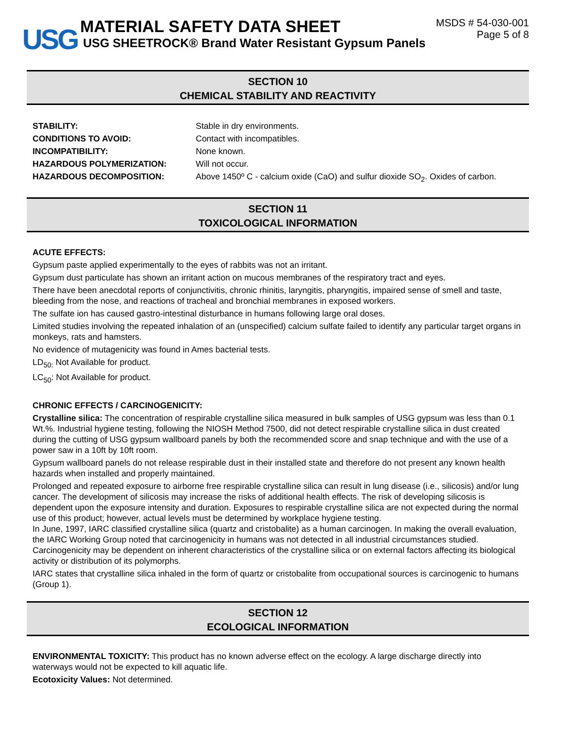USG
MATERIAL SAFETY DATA SHEET
USG SHEETROCK® Brand Water Resistant Gypsum Panels
MSDS # 54-030-001
Page 5 of 8
SECTION 10
CHEMICAL STABILITY AND REACTIVITY
| STABILITY: | Stable in dry environments. |
| CONDITIONS TO AVOID: | Contact with incompatibles. |
| INCOMPATIBILITY: | None known. |
| HAZARDOUS POLYMERIZATION: | Will not occur. |
| HAZARDOUS DECOMPOSITION: | Above 1450º C - calcium oxide (CaO) and sulfur dioxide SO<sub>2</sub>. Oxides of carbon. |
SECTION 11
TOXICOLOGICAL INFORMATION
ACUTE EFFECTS:
Gypsum paste applied experimentally to the eyes of rabbits was not an irritant.
Gypsum dust particulate has shown an irritant action on mucous membranes of the respiratory tract and eyes.
There have been anecdotal reports of conjunctivitis, chronic rhinitis, laryngitis, pharyngitis, impaired sense of smell and taste, bleeding from the nose, and reactions of tracheal and bronchial membranes in exposed workers.
The sulfate ion has caused gastro-intestinal disturbance in humans following large oral doses.
Limited studies involving the repeated inhalation of an (unspecified) calcium sulfate failed to identify any particular target organs in monkeys, rats and hamsters.
No evidence of mutagenicity was found in Ames bacterial tests.
LD<sub>50:</sub> Not Available for product.
LC<sub>50</sub>: Not Available for product.
CHRONIC EFFECTS / CARCINOGENICITY:
Crystalline silica: The concentration of respirable crystalline silica measured in bulk samples of USG gypsum was less than 0.1 Wt.%. Industrial hygiene testing, following the NIOSH Method 7500, did not detect respirable crystalline silica in dust created during the cutting of USG gypsum wallboard panels by both the recommended score and snap technique and with the use of a power saw in a 10ft by 10ft room.
Gypsum wallboard panels do not release respirable dust in their installed state and therefore do not present any known health hazards when installed and properly maintained.
Prolonged and repeated exposure to airborne free respirable crystalline silica can result in lung disease (i.e., silicosis) and/or lung cancer. The development of silicosis may increase the risks of additional health effects. The risk of developing silicosis is dependent upon the exposure intensity and duration. Exposures to respirable crystalline silica are not expected during the normal use of this product; however, actual levels must be determined by workplace hygiene testing.
In June, 1997, IARC classified crystalline silica (quartz and cristobalite) as a human carcinogen. In making the overall evaluation, the IARC Working Group noted that carcinogenicity in humans was not detected in all industrial circumstances studied. Carcinogenicity may be dependent on inherent characteristics of the crystalline silica or on external factors affecting its biological activity or distribution of its polymorphs.
IARC states that crystalline silica inhaled in the form of quartz or cristobalite from occupational sources is carcinogenic to humans (Group 1).
SECTION 12
ECOLOGICAL INFORMATION
ENVIRONMENTAL TOXICITY: This product has no known adverse effect on the ecology. A large discharge directly into waterways would not be expected to kill aquatic life.
Ecotoxicity Values: Not determined.